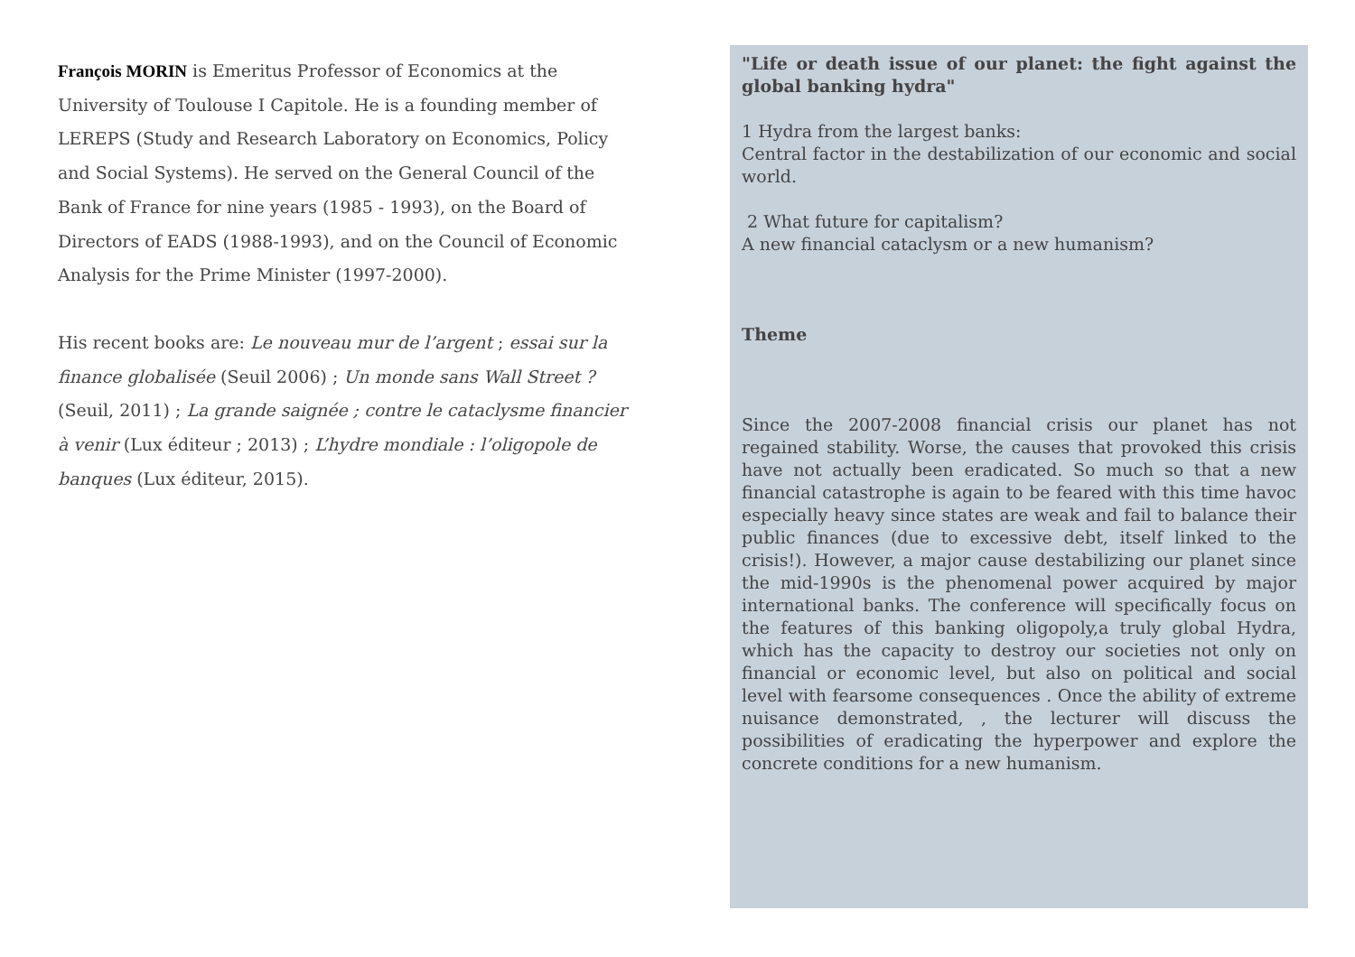François MORIN is Emeritus Professor of Economics at the University of Toulouse I Capitole. He is a founding member of LEREPS (Study and Research Laboratory on Economics, Policy and Social Systems). He served on the General Council of the Bank of France for nine years (1985 - 1993), on the Board of Directors of EADS (1988-1993), and on the Council of Economic Analysis for the Prime Minister (1997-2000).
His recent books are: Le nouveau mur de l’argent ; essai sur la finance globalisée (Seuil 2006) ; Un monde sans Wall Street ? (Seuil, 2011) ; La grande saignée ; contre le cataclysme financier à venir (Lux éditeur ; 2013) ; L’hydre mondiale : l’oligopole de banques (Lux éditeur, 2015).
"Life or death issue of our planet: the fight against the global banking hydra"
1 Hydra from the largest banks:
Central factor in the destabilization of our economic and social world.
2 What future for capitalism?
A new financial cataclysm or a new humanism?
Theme
Since the 2007-2008 financial crisis our planet has not regained stability. Worse, the causes that provoked this crisis have not actually been eradicated. So much so that a new financial catastrophe is again to be feared with this time havoc especially heavy since states are weak and fail to balance their public finances (due to excessive debt, itself linked to the crisis!). However, a major cause destabilizing our planet since the mid-1990s is the phenomenal power acquired by major international banks. The conference will specifically focus on the features of this banking oligopoly,a truly global Hydra, which has the capacity to destroy our societies not only on financial or economic level, but also on political and social level with fearsome consequences . Once the ability of extreme nuisance demonstrated, , the lecturer will discuss the possibilities of eradicating the hyperpower and explore the concrete conditions for a new humanism.